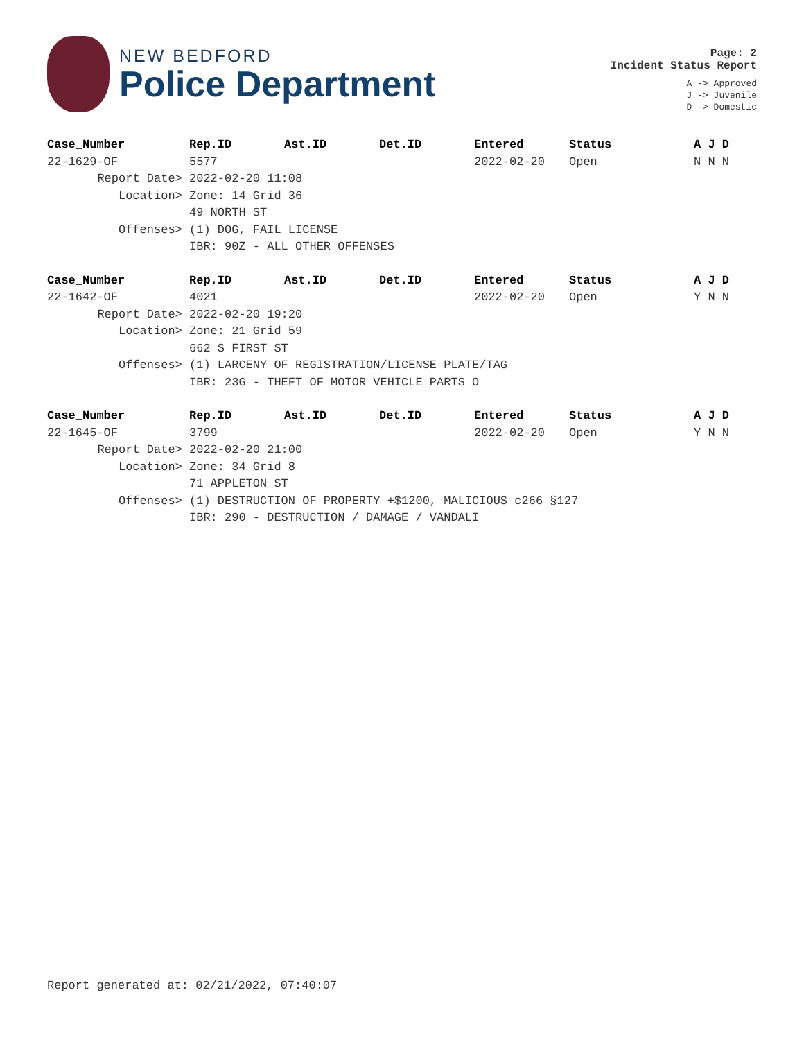NEW BEDFORD
Police Department
Page: 2
Incident Status Report
A -> Approved
J -> Juvenile
D -> Domestic
| Case_Number | Rep.ID | Ast.ID | Det.ID | Entered | Status | A J D |
| --- | --- | --- | --- | --- | --- | --- |
| 22-1629-OF | 5577 | | | 2022-02-20 | Open | N N N |
| Report Date> | 2022-02-20 11:08 | | | | | |
| Location> | Zone: 14 Grid 36 | | | | | |
| | 49 NORTH ST | | | | | |
| Offenses> | (1) DOG, FAIL LICENSE | | | | | |
| | IBR: 90Z - ALL OTHER OFFENSES | | | | | |
| Case_Number | Rep.ID | Ast.ID | Det.ID | Entered | Status | A J D |
| 22-1642-OF | 4021 | | | 2022-02-20 | Open | Y N N |
| Report Date> | 2022-02-20 19:20 | | | | | |
| Location> | Zone: 21 Grid 59 | | | | | |
| | 662 S FIRST ST | | | | | |
| Offenses> | (1) LARCENY OF REGISTRATION/LICENSE PLATE/TAG | | | | | |
| | IBR: 23G - THEFT OF MOTOR VEHICLE PARTS O | | | | | |
| Case_Number | Rep.ID | Ast.ID | Det.ID | Entered | Status | A J D |
| 22-1645-OF | 3799 | | | 2022-02-20 | Open | Y N N |
| Report Date> | 2022-02-20 21:00 | | | | | |
| Location> | Zone: 34 Grid 8 | | | | | |
| | 71 APPLETON ST | | | | | |
| Offenses> | (1) DESTRUCTION OF PROPERTY +$1200, MALICIOUS c266 §127 | | | | | |
| | IBR: 290 - DESTRUCTION / DAMAGE / VANDALI | | | | | |
Report generated at: 02/21/2022, 07:40:07